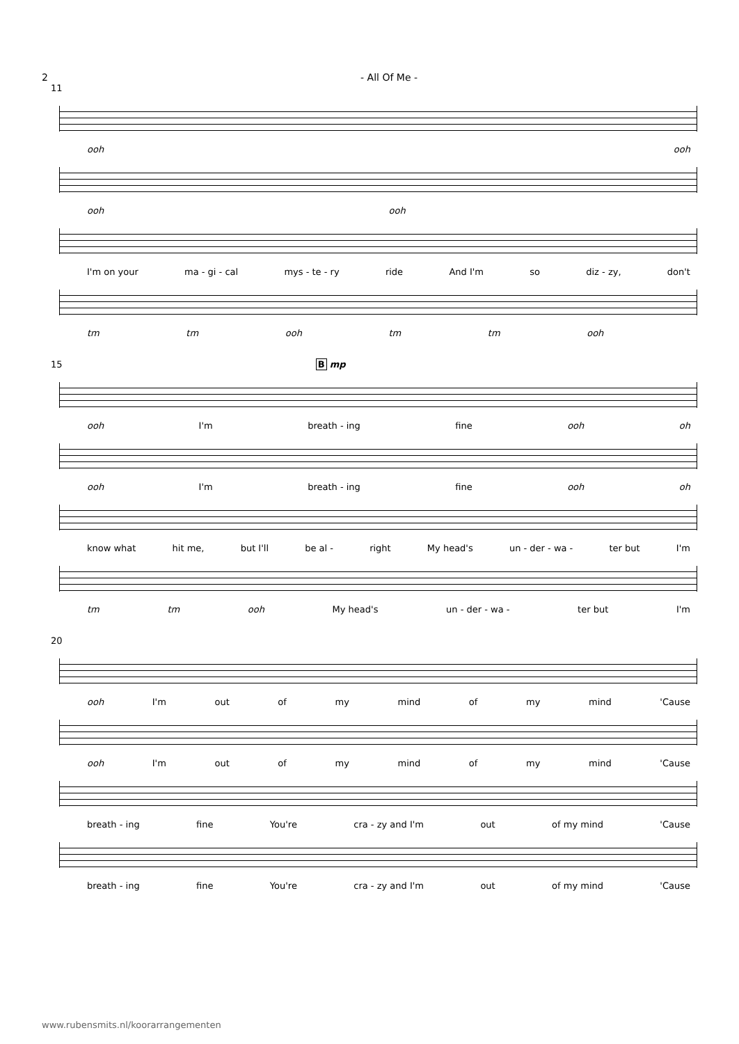2 - All Of Me -
11
ooh ooh
ooh ooh
I'm on your ma - gi - cal mys - te - ry ride And I'm so diz - zy, don't
tm tm ooh tm tm ooh
15 B mp
ooh I'm breath - ing fine ooh oh
ooh I'm breath - ing fine ooh oh
know what hit me, but I'll be al - right My head's un - der - wa - ter but I'm
tm tm ooh My head's un - der - wa - ter but I'm
20
ooh I'm out of my mind of my mind 'Cause
ooh I'm out of my mind of my mind 'Cause
breath - ing fine You're cra - zy and I'm out of my mind 'Cause
breath - ing fine You're cra - zy and I'm out of my mind 'Cause
www.rubensmits.nl/koorarrangementen